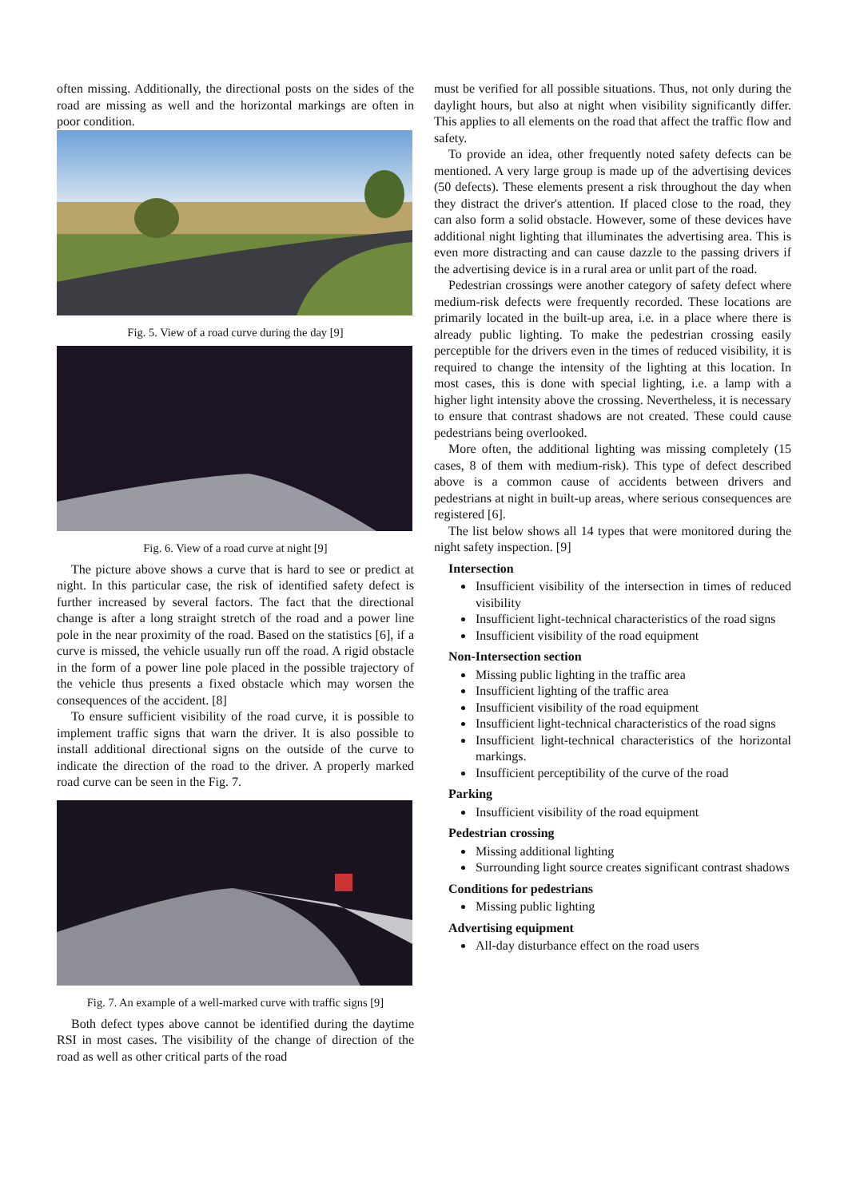often missing. Additionally, the directional posts on the sides of the road are missing as well and the horizontal markings are often in poor condition.
Fig. 5. View of a road curve during the day [9]
Fig. 6. View of a road curve at night [9]
The picture above shows a curve that is hard to see or predict at night. In this particular case, the risk of identified safety defect is further increased by several factors. The fact that the directional change is after a long straight stretch of the road and a power line pole in the near proximity of the road. Based on the statistics [6], if a curve is missed, the vehicle usually run off the road. A rigid obstacle in the form of a power line pole placed in the possible trajectory of the vehicle thus presents a fixed obstacle which may worsen the consequences of the accident. [8]
To ensure sufficient visibility of the road curve, it is possible to implement traffic signs that warn the driver. It is also possible to install additional directional signs on the outside of the curve to indicate the direction of the road to the driver. A properly marked road curve can be seen in the Fig. 7.
Fig. 7. An example of a well-marked curve with traffic signs [9]
Both defect types above cannot be identified during the daytime RSI in most cases. The visibility of the change of direction of the road as well as other critical parts of the road
must be verified for all possible situations. Thus, not only during the daylight hours, but also at night when visibility significantly differ. This applies to all elements on the road that affect the traffic flow and safety.
To provide an idea, other frequently noted safety defects can be mentioned. A very large group is made up of the advertising devices (50 defects). These elements present a risk throughout the day when they distract the driver's attention. If placed close to the road, they can also form a solid obstacle. However, some of these devices have additional night lighting that illuminates the advertising area. This is even more distracting and can cause dazzle to the passing drivers if the advertising device is in a rural area or unlit part of the road.
Pedestrian crossings were another category of safety defect where medium-risk defects were frequently recorded. These locations are primarily located in the built-up area, i.e. in a place where there is already public lighting. To make the pedestrian crossing easily perceptible for the drivers even in the times of reduced visibility, it is required to change the intensity of the lighting at this location. In most cases, this is done with special lighting, i.e. a lamp with a higher light intensity above the crossing. Nevertheless, it is necessary to ensure that contrast shadows are not created. These could cause pedestrians being overlooked.
More often, the additional lighting was missing completely (15 cases, 8 of them with medium-risk). This type of defect described above is a common cause of accidents between drivers and pedestrians at night in built-up areas, where serious consequences are registered [6].
The list below shows all 14 types that were monitored during the night safety inspection. [9]
Intersection
Insufficient visibility of the intersection in times of reduced visibility
Insufficient light-technical characteristics of the road signs
Insufficient visibility of the road equipment
Non-Intersection section
Missing public lighting in the traffic area
Insufficient lighting of the traffic area
Insufficient visibility of the road equipment
Insufficient light-technical characteristics of the road signs
Insufficient light-technical characteristics of the horizontal markings.
Insufficient perceptibility of the curve of the road
Parking
Insufficient visibility of the road equipment
Pedestrian crossing
Missing additional lighting
Surrounding light source creates significant contrast shadows
Conditions for pedestrians
Missing public lighting
Advertising equipment
All-day disturbance effect on the road users